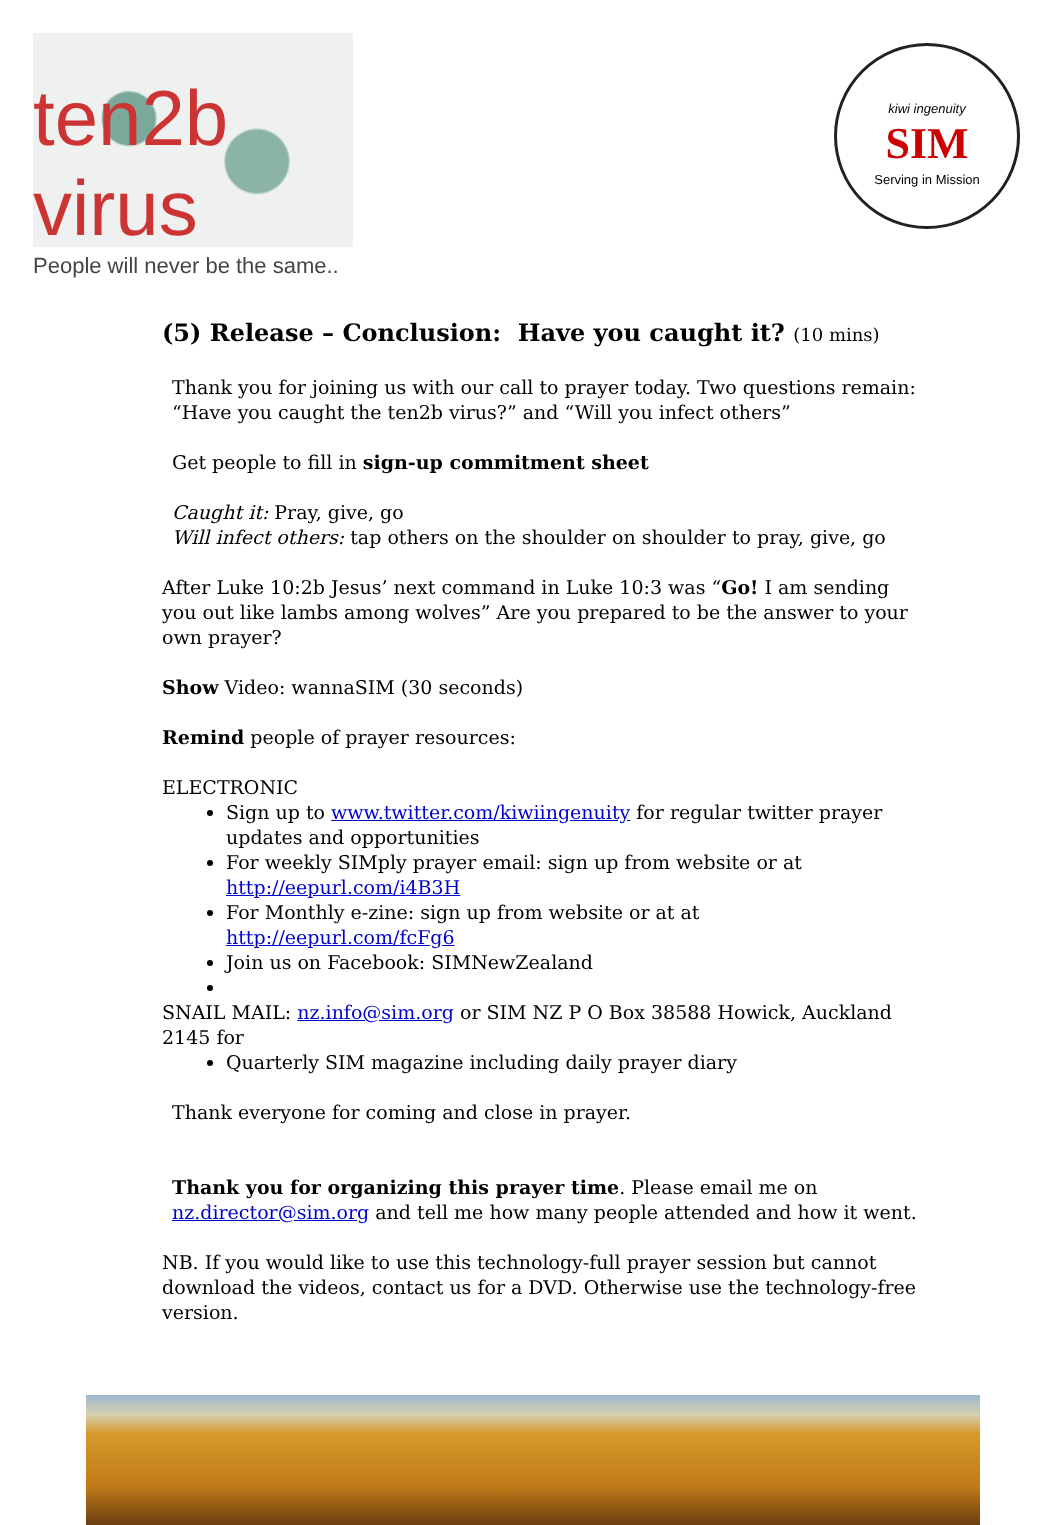ten2b virus
People will never be the same..
kiwi ingenuity
SIM
Serving in Mission
(5) Release – Conclusion: Have you caught it? (10 mins)
Thank you for joining us with our call to prayer today. Two questions remain: “Have you caught the ten2b virus?” and “Will you infect others”
Get people to fill in sign-up commitment sheet
Caught it: Pray, give, go
Will infect others: tap others on the shoulder on shoulder to pray, give, go
After Luke 10:2b Jesus’ next command in Luke 10:3 was “Go! I am sending you out like lambs among wolves” Are you prepared to be the answer to your own prayer?
Show Video: wannaSIM (30 seconds)
Remind people of prayer resources:
ELECTRONIC
Sign up to www.twitter.com/kiwiingenuity for regular twitter prayer updates and opportunities
For weekly SIMply prayer email: sign up from website or at http://eepurl.com/i4B3H
For Monthly e-zine: sign up from website or at at http://eepurl.com/fcFg6
Join us on Facebook: SIMNewZealand
SNAIL MAIL: nz.info@sim.org or SIM NZ P O Box 38588 Howick, Auckland 2145 for
Quarterly SIM magazine including daily prayer diary
Thank everyone for coming and close in prayer.
Thank you for organizing this prayer time. Please email me on nz.director@sim.org and tell me how many people attended and how it went.
NB. If you would like to use this technology-full prayer session but cannot download the videos, contact us for a DVD. Otherwise use the technology-free version.